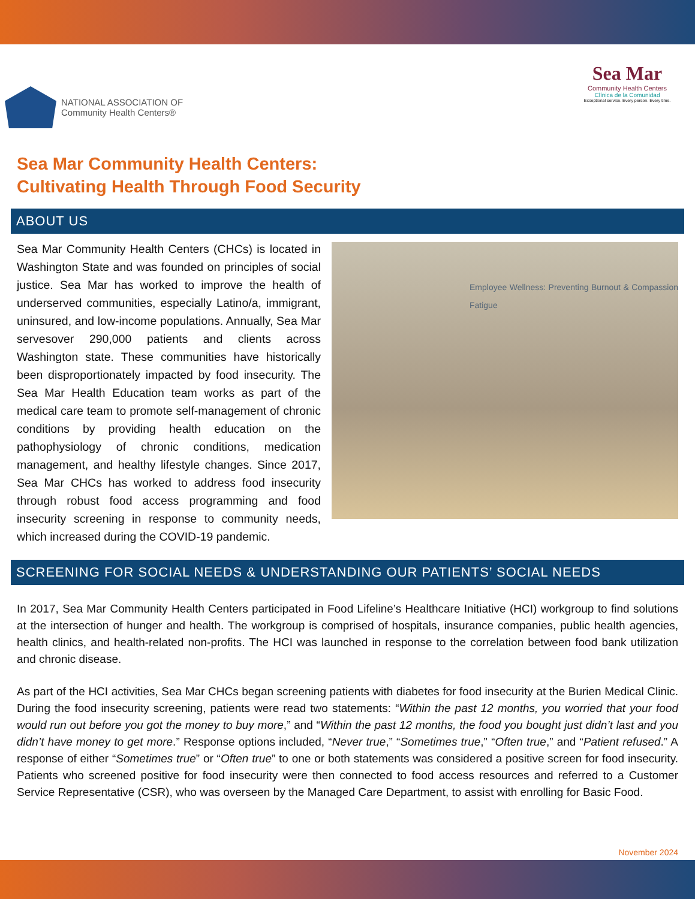NATIONAL ASSOCIATION OF
Community Health Centers®
Sea Mar
Community Health Centers
Clínica de la Comunidad
Exceptional service. Every person. Every time.
Sea Mar Community Health Centers:
Cultivating Health Through Food Security
ABOUT US
Employee Wellness: Preventing Burnout & Compassion Fatigue Sea Mar Community Health Centers (CHCs) is located in Washington State and was founded on principles of social justice. Sea Mar has worked to improve the health of underserved communities, especially Latino/a, immigrant, uninsured, and low-income populations. Annually, Sea Mar servesover 290,000 patients and clients across Washington state. These communities have historically been disproportionately impacted by food insecurity. The Sea Mar Health Education team works as part of the medical care team to promote self-management of chronic conditions by providing health education on the pathophysiology of chronic conditions, medication management, and healthy lifestyle changes. Since 2017, Sea Mar CHCs has worked to address food insecurity through robust food access programming and food insecurity screening in response to community needs, which increased during the COVID-19 pandemic.
SCREENING FOR SOCIAL NEEDS & UNDERSTANDING OUR PATIENTS’ SOCIAL NEEDS
In 2017, Sea Mar Community Health Centers participated in Food Lifeline’s Healthcare Initiative (HCI) workgroup to find solutions at the intersection of hunger and health. The workgroup is comprised of hospitals, insurance companies, public health agencies, health clinics, and health-related non-profits. The HCI was launched in response to the correlation between food bank utilization and chronic disease.
As part of the HCI activities, Sea Mar CHCs began screening patients with diabetes for food insecurity at the Burien Medical Clinic. During the food insecurity screening, patients were read two statements: “Within the past 12 months, you worried that your food would run out before you got the money to buy more,” and “Within the past 12 months, the food you bought just didn’t last and you didn’t have money to get more.” Response options included, “Never true,” “Sometimes true,” “Often true,” and “Patient refused.” A response of either “Sometimes true” or “Often true” to one or both statements was considered a positive screen for food insecurity. Patients who screened positive for food insecurity were then connected to food access resources and referred to a Customer Service Representative (CSR), who was overseen by the Managed Care Department, to assist with enrolling for Basic Food.
November 2024